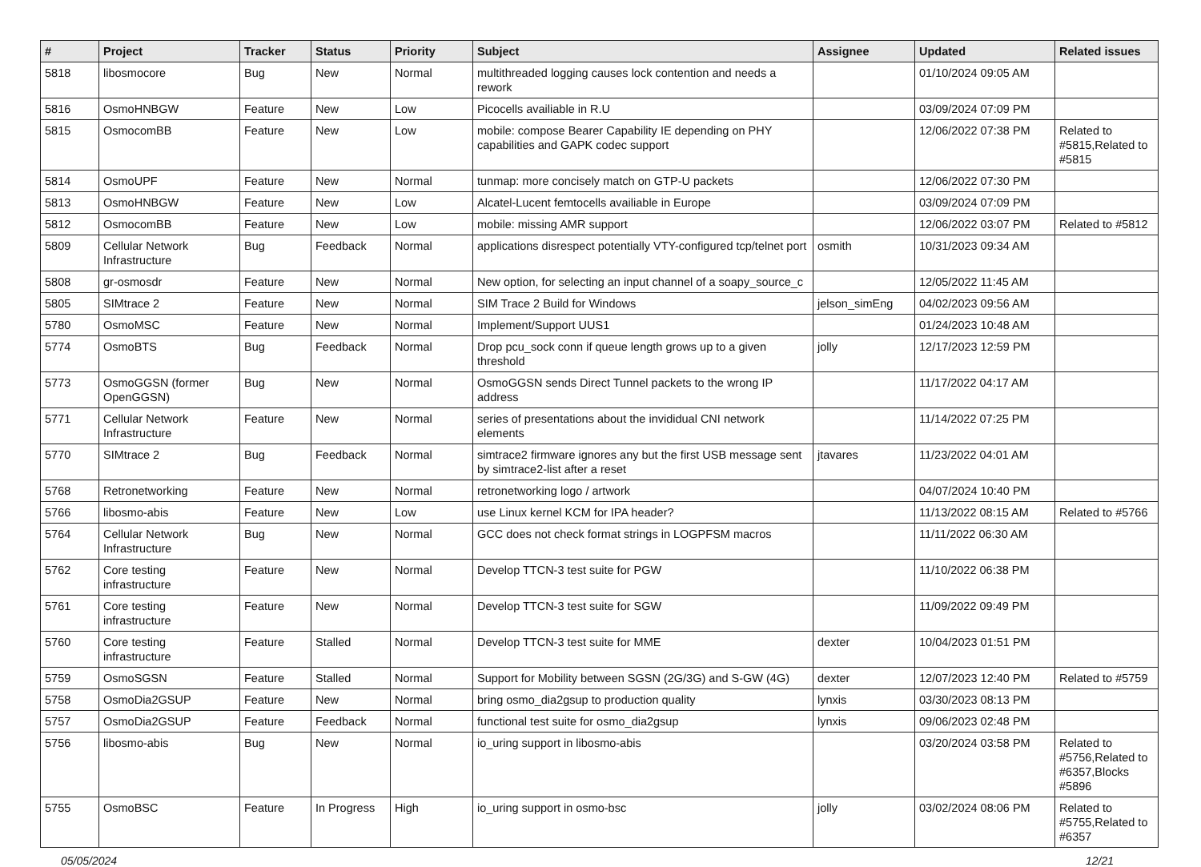| # | Project | Tracker | Status | Priority | Subject | Assignee | Updated | Related issues |
| --- | --- | --- | --- | --- | --- | --- | --- | --- |
| 5818 | libosmocore | Bug | New | Normal | multithreaded logging causes lock contention and needs a rework | | 01/10/2024 09:05 AM | |
| 5816 | OsmoHNBGW | Feature | New | Low | Picocells availiable in R.U | | 03/09/2024 07:09 PM | |
| 5815 | OsmocomBB | Feature | New | Low | mobile: compose Bearer Capability IE depending on PHY capabilities and GAPK codec support | | 12/06/2022 07:38 PM | Related to #5815,Related to #5815 |
| 5814 | OsmoUPF | Feature | New | Normal | tunmap: more concisely match on GTP-U packets | | 12/06/2022 07:30 PM | |
| 5813 | OsmoHNBGW | Feature | New | Low | Alcatel-Lucent femtocells availiable in Europe | | 03/09/2024 07:09 PM | |
| 5812 | OsmocomBB | Feature | New | Low | mobile: missing AMR support | | 12/06/2022 03:07 PM | Related to #5812 |
| 5809 | Cellular Network Infrastructure | Bug | Feedback | Normal | applications disrespect potentially VTY-configured tcp/telnet port | osmith | 10/31/2023 09:34 AM | |
| 5808 | gr-osmosdr | Feature | New | Normal | New option, for selecting an input channel of a soapy_source_c | | 12/05/2022 11:45 AM | |
| 5805 | SIMtrace 2 | Feature | New | Normal | SIM Trace 2 Build for Windows | jelson_simEng | 04/02/2023 09:56 AM | |
| 5780 | OsmoMSC | Feature | New | Normal | Implement/Support UUS1 | | 01/24/2023 10:48 AM | |
| 5774 | OsmoBTS | Bug | Feedback | Normal | Drop pcu_sock conn if queue length grows up to a given threshold | jolly | 12/17/2023 12:59 PM | |
| 5773 | OsmoGGSN (former OpenGGSN) | Bug | New | Normal | OsmoGGSN sends Direct Tunnel packets to the wrong IP address | | 11/17/2022 04:17 AM | |
| 5771 | Cellular Network Infrastructure | Feature | New | Normal | series of presentations about the invididual CNI network elements | | 11/14/2022 07:25 PM | |
| 5770 | SIMtrace 2 | Bug | Feedback | Normal | simtrace2 firmware ignores any but the first USB message sent by simtrace2-list after a reset | jtavares | 11/23/2022 04:01 AM | |
| 5768 | Retronetworking | Feature | New | Normal | retronetworking logo / artwork | | 04/07/2024 10:40 PM | |
| 5766 | libosmo-abis | Feature | New | Low | use Linux kernel KCM for IPA header? | | 11/13/2022 08:15 AM | Related to #5766 |
| 5764 | Cellular Network Infrastructure | Bug | New | Normal | GCC does not check format strings in LOGPFSM macros | | 11/11/2022 06:30 AM | |
| 5762 | Core testing infrastructure | Feature | New | Normal | Develop TTCN-3 test suite for PGW | | 11/10/2022 06:38 PM | |
| 5761 | Core testing infrastructure | Feature | New | Normal | Develop TTCN-3 test suite for SGW | | 11/09/2022 09:49 PM | |
| 5760 | Core testing infrastructure | Feature | Stalled | Normal | Develop TTCN-3 test suite for MME | dexter | 10/04/2023 01:51 PM | |
| 5759 | OsmoSGSN | Feature | Stalled | Normal | Support for Mobility between SGSN (2G/3G) and S-GW (4G) | dexter | 12/07/2023 12:40 PM | Related to #5759 |
| 5758 | OsmoDia2GSUP | Feature | New | Normal | bring osmo_dia2gsup to production quality | lynxis | 03/30/2023 08:13 PM | |
| 5757 | OsmoDia2GSUP | Feature | Feedback | Normal | functional test suite for osmo_dia2gsup | lynxis | 09/06/2023 02:48 PM | |
| 5756 | libosmo-abis | Bug | New | Normal | io_uring support in libosmo-abis | | 03/20/2024 03:58 PM | Related to #5756,Related to #6357,Blocks #5896 |
| 5755 | OsmoBSC | Feature | In Progress | High | io_uring support in osmo-bsc | jolly | 03/02/2024 08:06 PM | Related to #5755,Related to #6357 |
05/05/2024 12/21